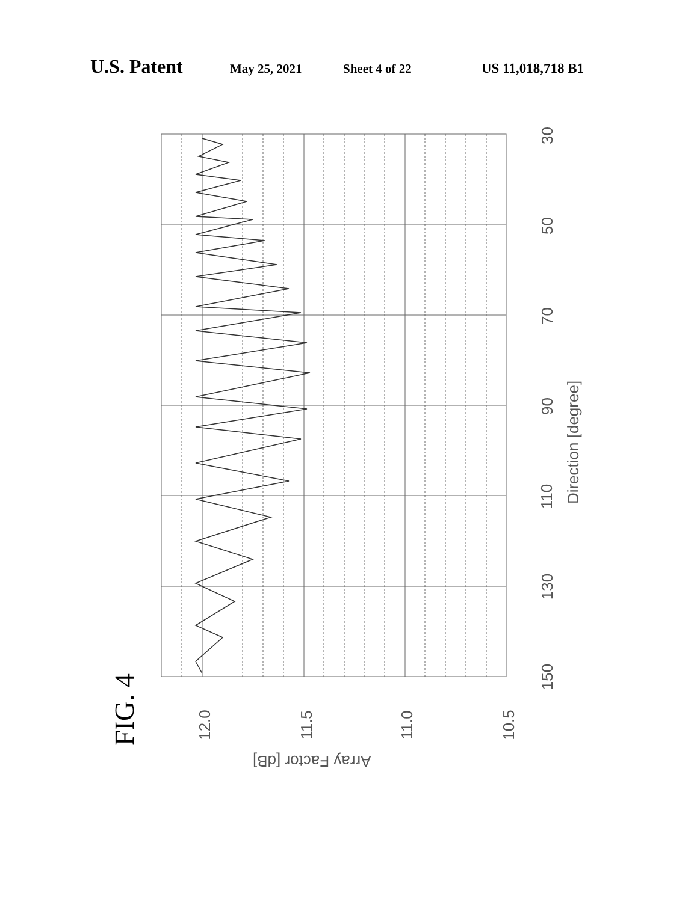U.S. Patent May 25, 2021 Sheet 4 of 22 US 11,018,718 B1
30
50
70
90
110
130
150
Direction [degree]
12.0 11.5 11.0 10.5
Array Factor [dB]
FIG. 4